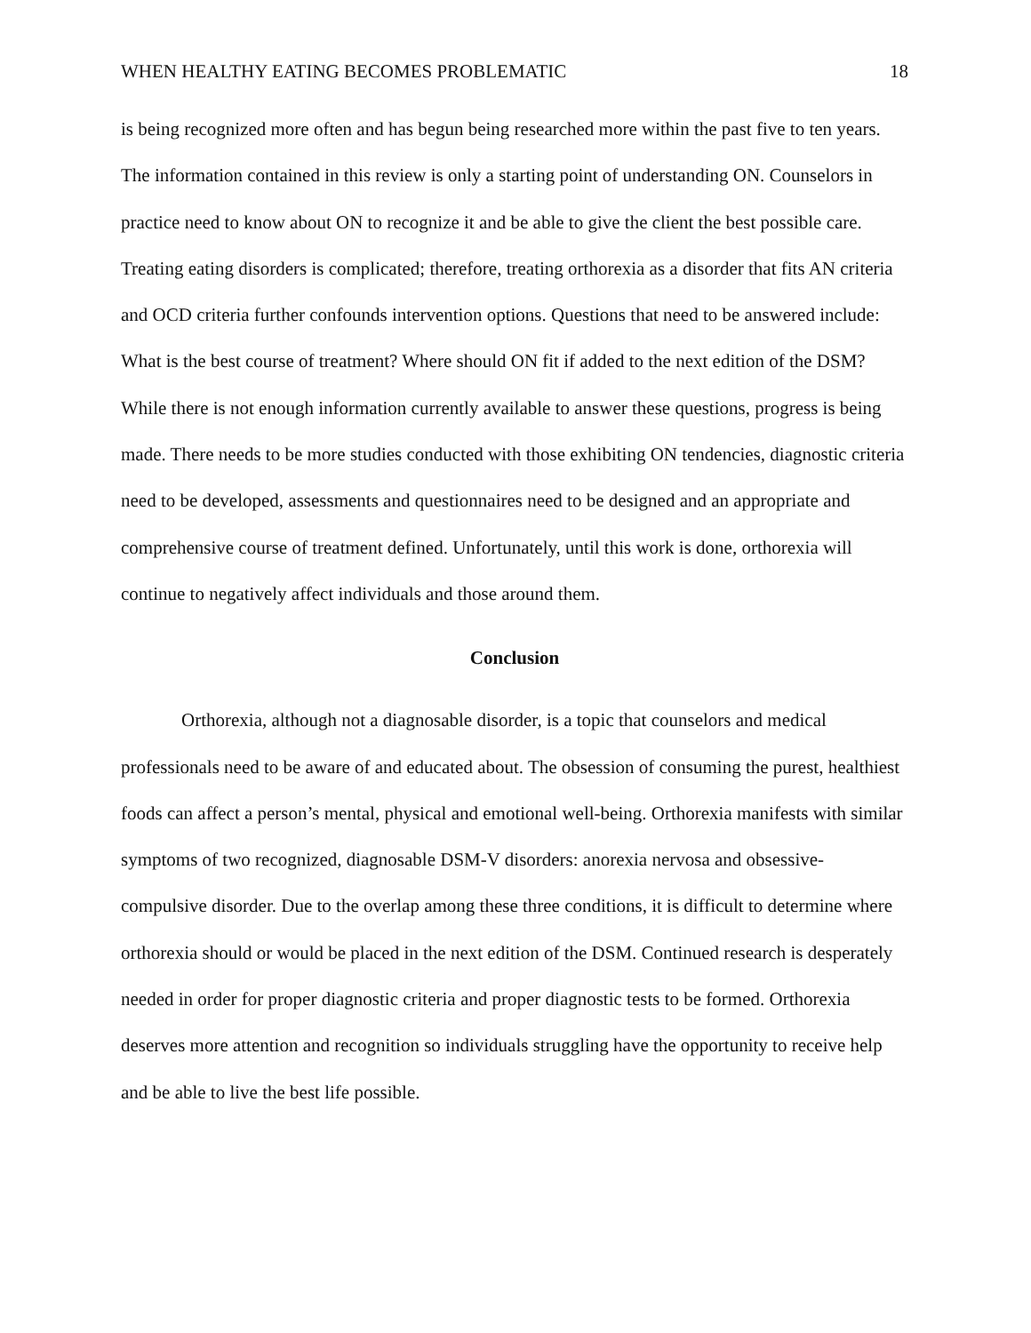WHEN HEALTHY EATING BECOMES PROBLEMATIC 18
is being recognized more often and has begun being researched more within the past five to ten years. The information contained in this review is only a starting point of understanding ON. Counselors in practice need to know about ON to recognize it and be able to give the client the best possible care. Treating eating disorders is complicated; therefore, treating orthorexia as a disorder that fits AN criteria and OCD criteria further confounds intervention options. Questions that need to be answered include: What is the best course of treatment? Where should ON fit if added to the next edition of the DSM? While there is not enough information currently available to answer these questions, progress is being made. There needs to be more studies conducted with those exhibiting ON tendencies, diagnostic criteria need to be developed, assessments and questionnaires need to be designed and an appropriate and comprehensive course of treatment defined. Unfortunately, until this work is done, orthorexia will continue to negatively affect individuals and those around them.
Conclusion
Orthorexia, although not a diagnosable disorder, is a topic that counselors and medical professionals need to be aware of and educated about. The obsession of consuming the purest, healthiest foods can affect a person’s mental, physical and emotional well-being. Orthorexia manifests with similar symptoms of two recognized, diagnosable DSM-V disorders: anorexia nervosa and obsessive-compulsive disorder. Due to the overlap among these three conditions, it is difficult to determine where orthorexia should or would be placed in the next edition of the DSM. Continued research is desperately needed in order for proper diagnostic criteria and proper diagnostic tests to be formed. Orthorexia deserves more attention and recognition so individuals struggling have the opportunity to receive help and be able to live the best life possible.